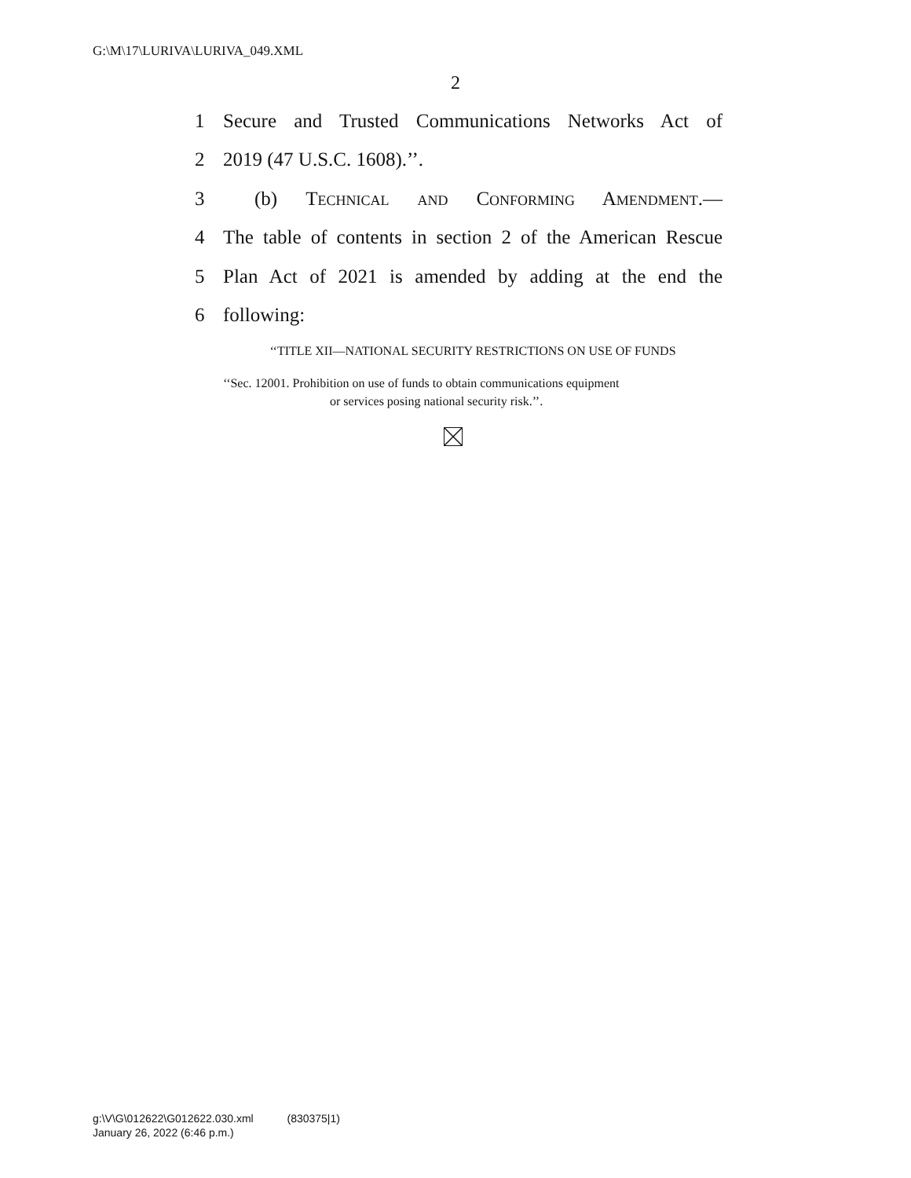G:\M\17\LURIVA\LURIVA_049.XML
2
1 Secure and Trusted Communications Networks Act of
2 2019 (47 U.S.C. 1608).’’.
3 (b) Technical and Conforming Amendment.—
4 The table of contents in section 2 of the American Rescue
5 Plan Act of 2021 is amended by adding at the end the
6 following:
‘‘TITLE XII—NATIONAL SECURITY RESTRICTIONS ON USE OF FUNDS
‘‘Sec. 12001. Prohibition on use of funds to obtain communications equipment
or services posing national security risk.’’.
g:\V\G\012622\G012622.030.xml (830375|1)
January 26, 2022 (6:46 p.m.)